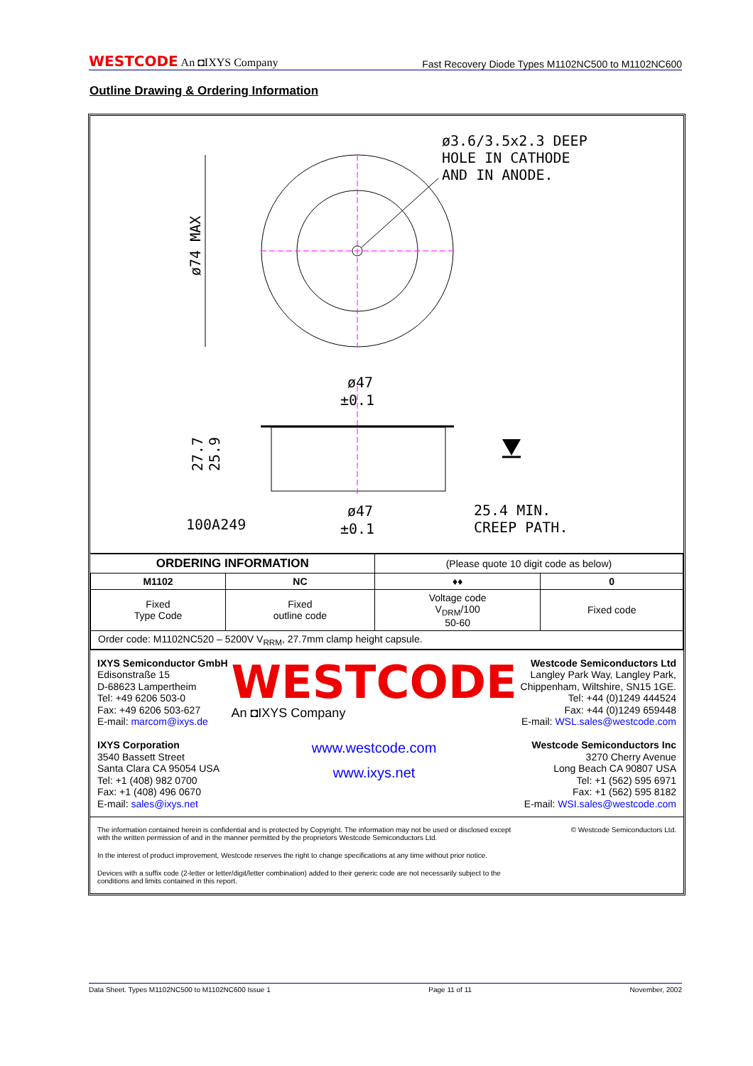WESTCODE An ◘IXYS Company Fast Recovery Diode Types M1102NC500 to M1102NC600
Outline Drawing & Ordering Information
ø3.6/3.5x2.3 DEEP
HOLE IN CATHODE
AND IN ANODE.
ø74 MAX
ø47
±0.1
ø47
±0.1
100A249
25.4 MIN.
CREEP PATH.
27.7
25.9
| ORDERING INFORMATION | | (Please quote 10 digit code as below) | |
| M1102 | NC | ♦♦ | 0 |
| Fixed Type Code | Fixed outline code | Voltage code V<sub>DRM</sub>/100 50-60 | Fixed code |
| Order code: M1102NC520 – 5200V V<sub>RRM</sub>, 27.7mm clamp height capsule. | | | |
IXYS Semiconductor GmbH
Edisonstraße 15
D-68623 Lampertheim
Tel: +49 6206 503-0
Fax: +49 6206 503-627
E-mail: marcom@ixys.de
IXYS Corporation
3540 Bassett Street
Santa Clara CA 95054 USA
Tel: +1 (408) 982 0700
Fax: +1 (408) 496 0670
E-mail: sales@ixys.net
WESTCODE
An ◘IXYS Company
www.westcode.com
www.ixys.net
Westcode Semiconductors Ltd
Langley Park Way, Langley Park,
Chippenham, Wiltshire, SN15 1GE.
Tel: +44 (0)1249 444524
Fax: +44 (0)1249 659448
E-mail: WSL.sales@westcode.com
Westcode Semiconductors Inc
3270 Cherry Avenue
Long Beach CA 90807 USA
Tel: +1 (562) 595 6971
Fax: +1 (562) 595 8182
E-mail: WSI.sales@westcode.com
The information contained herein is confidential and is protected by Copyright. The information may not be used or disclosed except with the written permission of and in the manner permitted by the proprietors Westcode Semiconductors Ltd.
In the interest of product improvement, Westcode reserves the right to change specifications at any time without prior notice.
Devices with a suffix code (2-letter or letter/digit/letter combination) added to their generic code are not necessarily subject to the conditions and limits contained in this report.
© Westcode Semiconductors Ltd.
Data Sheet. Types M1102NC500 to M1102NC600 Issue 1 Page 11 of 11 November, 2002